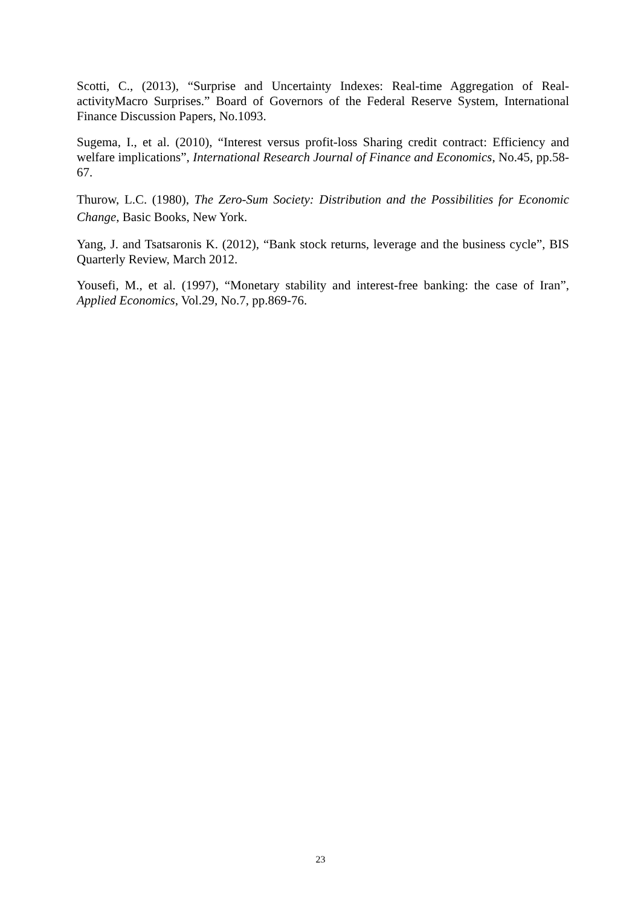Scotti, C., (2013), “Surprise and Uncertainty Indexes: Real-time Aggregation of Real-activityMacro Surprises.” Board of Governors of the Federal Reserve System, International Finance Discussion Papers, No.1093.
Sugema, I., et al. (2010), “Interest versus profit-loss Sharing credit contract: Efficiency and welfare implications”, International Research Journal of Finance and Economics, No.45, pp.58-67.
Thurow, L.C. (1980), The Zero-Sum Society: Distribution and the Possibilities for Economic Change, Basic Books, New York.
Yang, J. and Tsatsaronis K. (2012), “Bank stock returns, leverage and the business cycle”, BIS Quarterly Review, March 2012.
Yousefi, M., et al. (1997), “Monetary stability and interest-free banking: the case of Iran”, Applied Economics, Vol.29, No.7, pp.869-76.
23